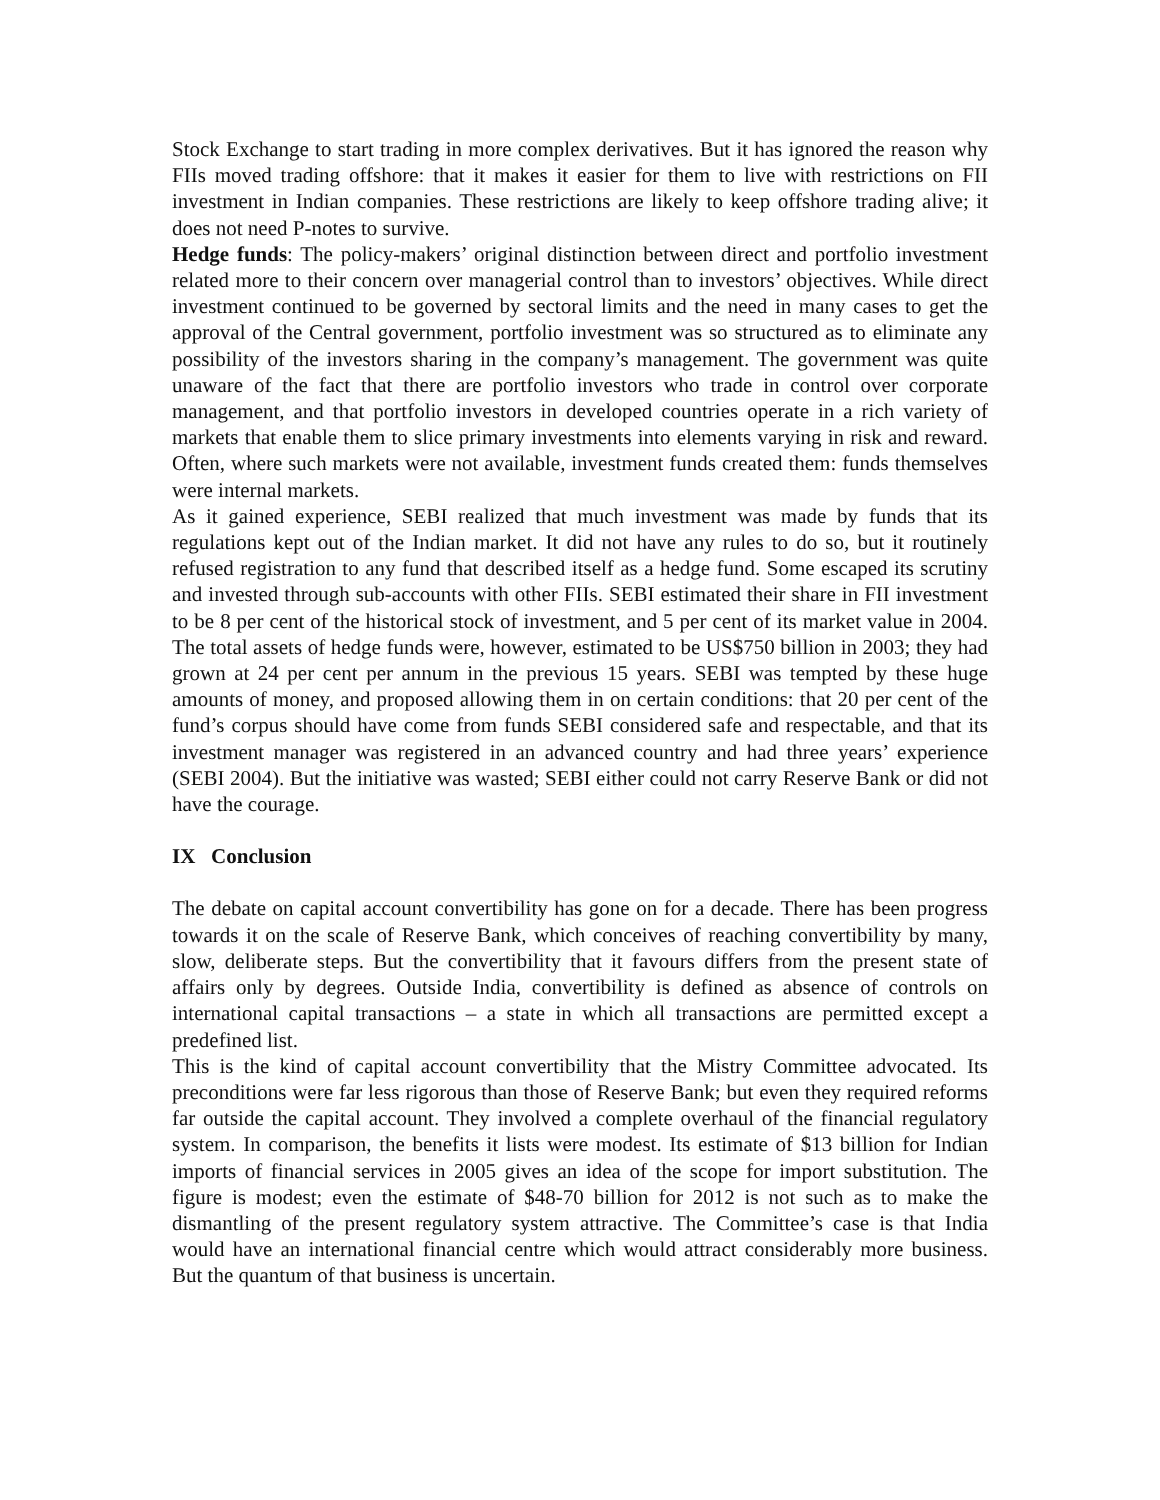Stock Exchange to start trading in more complex derivatives. But it has ignored the reason why FIIs moved trading offshore: that it makes it easier for them to live with restrictions on FII investment in Indian companies. These restrictions are likely to keep offshore trading alive; it does not need P-notes to survive.
Hedge funds: The policy-makers’ original distinction between direct and portfolio investment related more to their concern over managerial control than to investors’ objectives. While direct investment continued to be governed by sectoral limits and the need in many cases to get the approval of the Central government, portfolio investment was so structured as to eliminate any possibility of the investors sharing in the company’s management. The government was quite unaware of the fact that there are portfolio investors who trade in control over corporate management, and that portfolio investors in developed countries operate in a rich variety of markets that enable them to slice primary investments into elements varying in risk and reward. Often, where such markets were not available, investment funds created them: funds themselves were internal markets.
As it gained experience, SEBI realized that much investment was made by funds that its regulations kept out of the Indian market. It did not have any rules to do so, but it routinely refused registration to any fund that described itself as a hedge fund. Some escaped its scrutiny and invested through sub-accounts with other FIIs. SEBI estimated their share in FII investment to be 8 per cent of the historical stock of investment, and 5 per cent of its market value in 2004. The total assets of hedge funds were, however, estimated to be US$750 billion in 2003; they had grown at 24 per cent per annum in the previous 15 years. SEBI was tempted by these huge amounts of money, and proposed allowing them in on certain conditions: that 20 per cent of the fund’s corpus should have come from funds SEBI considered safe and respectable, and that its investment manager was registered in an advanced country and had three years’ experience (SEBI 2004). But the initiative was wasted; SEBI either could not carry Reserve Bank or did not have the courage.
IX Conclusion
The debate on capital account convertibility has gone on for a decade. There has been progress towards it on the scale of Reserve Bank, which conceives of reaching convertibility by many, slow, deliberate steps. But the convertibility that it favours differs from the present state of affairs only by degrees. Outside India, convertibility is defined as absence of controls on international capital transactions – a state in which all transactions are permitted except a predefined list.
This is the kind of capital account convertibility that the Mistry Committee advocated. Its preconditions were far less rigorous than those of Reserve Bank; but even they required reforms far outside the capital account. They involved a complete overhaul of the financial regulatory system. In comparison, the benefits it lists were modest. Its estimate of $13 billion for Indian imports of financial services in 2005 gives an idea of the scope for import substitution. The figure is modest; even the estimate of $48-70 billion for 2012 is not such as to make the dismantling of the present regulatory system attractive. The Committee’s case is that India would have an international financial centre which would attract considerably more business. But the quantum of that business is uncertain.